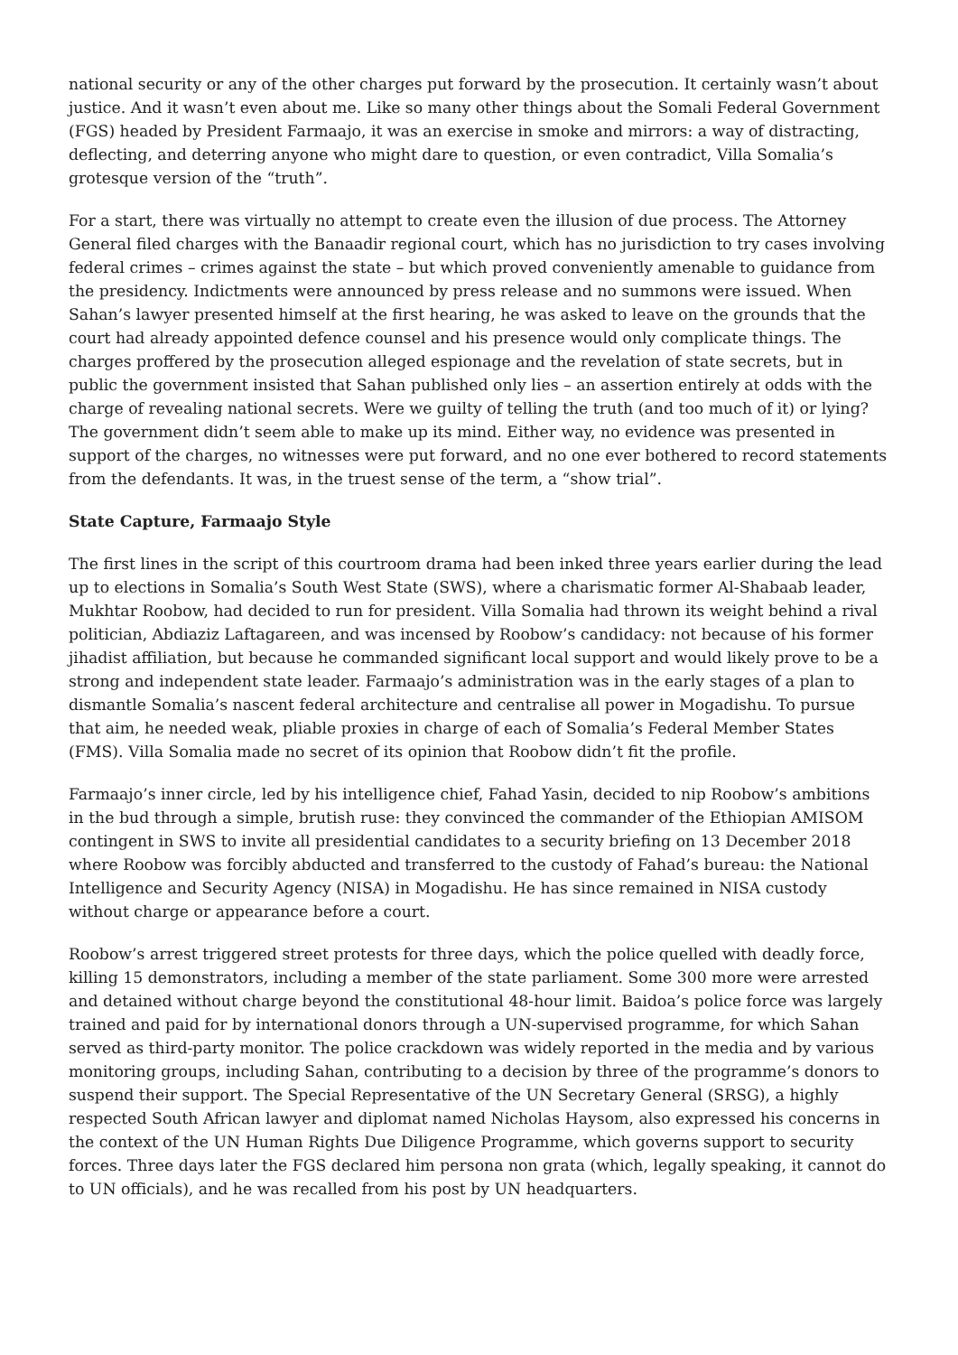national security or any of the other charges put forward by the prosecution. It certainly wasn’t about justice. And it wasn’t even about me. Like so many other things about the Somali Federal Government (FGS) headed by President Farmaajo, it was an exercise in smoke and mirrors: a way of distracting, deflecting, and deterring anyone who might dare to question, or even contradict, Villa Somalia’s grotesque version of the “truth”.
For a start, there was virtually no attempt to create even the illusion of due process. The Attorney General filed charges with the Banaadir regional court, which has no jurisdiction to try cases involving federal crimes – crimes against the state – but which proved conveniently amenable to guidance from the presidency. Indictments were announced by press release and no summons were issued. When Sahan’s lawyer presented himself at the first hearing, he was asked to leave on the grounds that the court had already appointed defence counsel and his presence would only complicate things. The charges proffered by the prosecution alleged espionage and the revelation of state secrets, but in public the government insisted that Sahan published only lies – an assertion entirely at odds with the charge of revealing national secrets. Were we guilty of telling the truth (and too much of it) or lying? The government didn’t seem able to make up its mind. Either way, no evidence was presented in support of the charges, no witnesses were put forward, and no one ever bothered to record statements from the defendants. It was, in the truest sense of the term, a “show trial”.
State Capture, Farmaajo Style
The first lines in the script of this courtroom drama had been inked three years earlier during the lead up to elections in Somalia’s South West State (SWS), where a charismatic former Al-Shabaab leader, Mukhtar Roobow, had decided to run for president. Villa Somalia had thrown its weight behind a rival politician, Abdiaziz Laftagareen, and was incensed by Roobow’s candidacy: not because of his former jihadist affiliation, but because he commanded significant local support and would likely prove to be a strong and independent state leader. Farmaajo’s administration was in the early stages of a plan to dismantle Somalia’s nascent federal architecture and centralise all power in Mogadishu. To pursue that aim, he needed weak, pliable proxies in charge of each of Somalia’s Federal Member States (FMS). Villa Somalia made no secret of its opinion that Roobow didn’t fit the profile.
Farmaajo’s inner circle, led by his intelligence chief, Fahad Yasin, decided to nip Roobow’s ambitions in the bud through a simple, brutish ruse: they convinced the commander of the Ethiopian AMISOM contingent in SWS to invite all presidential candidates to a security briefing on 13 December 2018 where Roobow was forcibly abducted and transferred to the custody of Fahad’s bureau: the National Intelligence and Security Agency (NISA) in Mogadishu. He has since remained in NISA custody without charge or appearance before a court.
Roobow’s arrest triggered street protests for three days, which the police quelled with deadly force, killing 15 demonstrators, including a member of the state parliament. Some 300 more were arrested and detained without charge beyond the constitutional 48-hour limit. Baidoa’s police force was largely trained and paid for by international donors through a UN-supervised programme, for which Sahan served as third-party monitor. The police crackdown was widely reported in the media and by various monitoring groups, including Sahan, contributing to a decision by three of the programme’s donors to suspend their support. The Special Representative of the UN Secretary General (SRSG), a highly respected South African lawyer and diplomat named Nicholas Haysom, also expressed his concerns in the context of the UN Human Rights Due Diligence Programme, which governs support to security forces. Three days later the FGS declared him persona non grata (which, legally speaking, it cannot do to UN officials), and he was recalled from his post by UN headquarters.